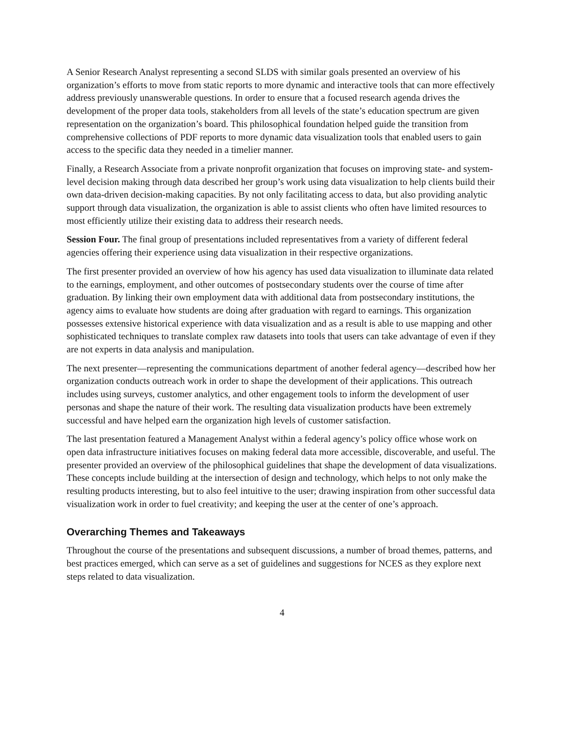A Senior Research Analyst representing a second SLDS with similar goals presented an overview of his organization’s efforts to move from static reports to more dynamic and interactive tools that can more effectively address previously unanswerable questions. In order to ensure that a focused research agenda drives the development of the proper data tools, stakeholders from all levels of the state’s education spectrum are given representation on the organization’s board. This philosophical foundation helped guide the transition from comprehensive collections of PDF reports to more dynamic data visualization tools that enabled users to gain access to the specific data they needed in a timelier manner.
Finally, a Research Associate from a private nonprofit organization that focuses on improving state- and system-level decision making through data described her group’s work using data visualization to help clients build their own data-driven decision-making capacities. By not only facilitating access to data, but also providing analytic support through data visualization, the organization is able to assist clients who often have limited resources to most efficiently utilize their existing data to address their research needs.
Session Four. The final group of presentations included representatives from a variety of different federal agencies offering their experience using data visualization in their respective organizations.
The first presenter provided an overview of how his agency has used data visualization to illuminate data related to the earnings, employment, and other outcomes of postsecondary students over the course of time after graduation. By linking their own employment data with additional data from postsecondary institutions, the agency aims to evaluate how students are doing after graduation with regard to earnings. This organization possesses extensive historical experience with data visualization and as a result is able to use mapping and other sophisticated techniques to translate complex raw datasets into tools that users can take advantage of even if they are not experts in data analysis and manipulation.
The next presenter—representing the communications department of another federal agency—described how her organization conducts outreach work in order to shape the development of their applications. This outreach includes using surveys, customer analytics, and other engagement tools to inform the development of user personas and shape the nature of their work. The resulting data visualization products have been extremely successful and have helped earn the organization high levels of customer satisfaction.
The last presentation featured a Management Analyst within a federal agency’s policy office whose work on open data infrastructure initiatives focuses on making federal data more accessible, discoverable, and useful. The presenter provided an overview of the philosophical guidelines that shape the development of data visualizations. These concepts include building at the intersection of design and technology, which helps to not only make the resulting products interesting, but to also feel intuitive to the user; drawing inspiration from other successful data visualization work in order to fuel creativity; and keeping the user at the center of one’s approach.
Overarching Themes and Takeaways
Throughout the course of the presentations and subsequent discussions, a number of broad themes, patterns, and best practices emerged, which can serve as a set of guidelines and suggestions for NCES as they explore next steps related to data visualization.
4